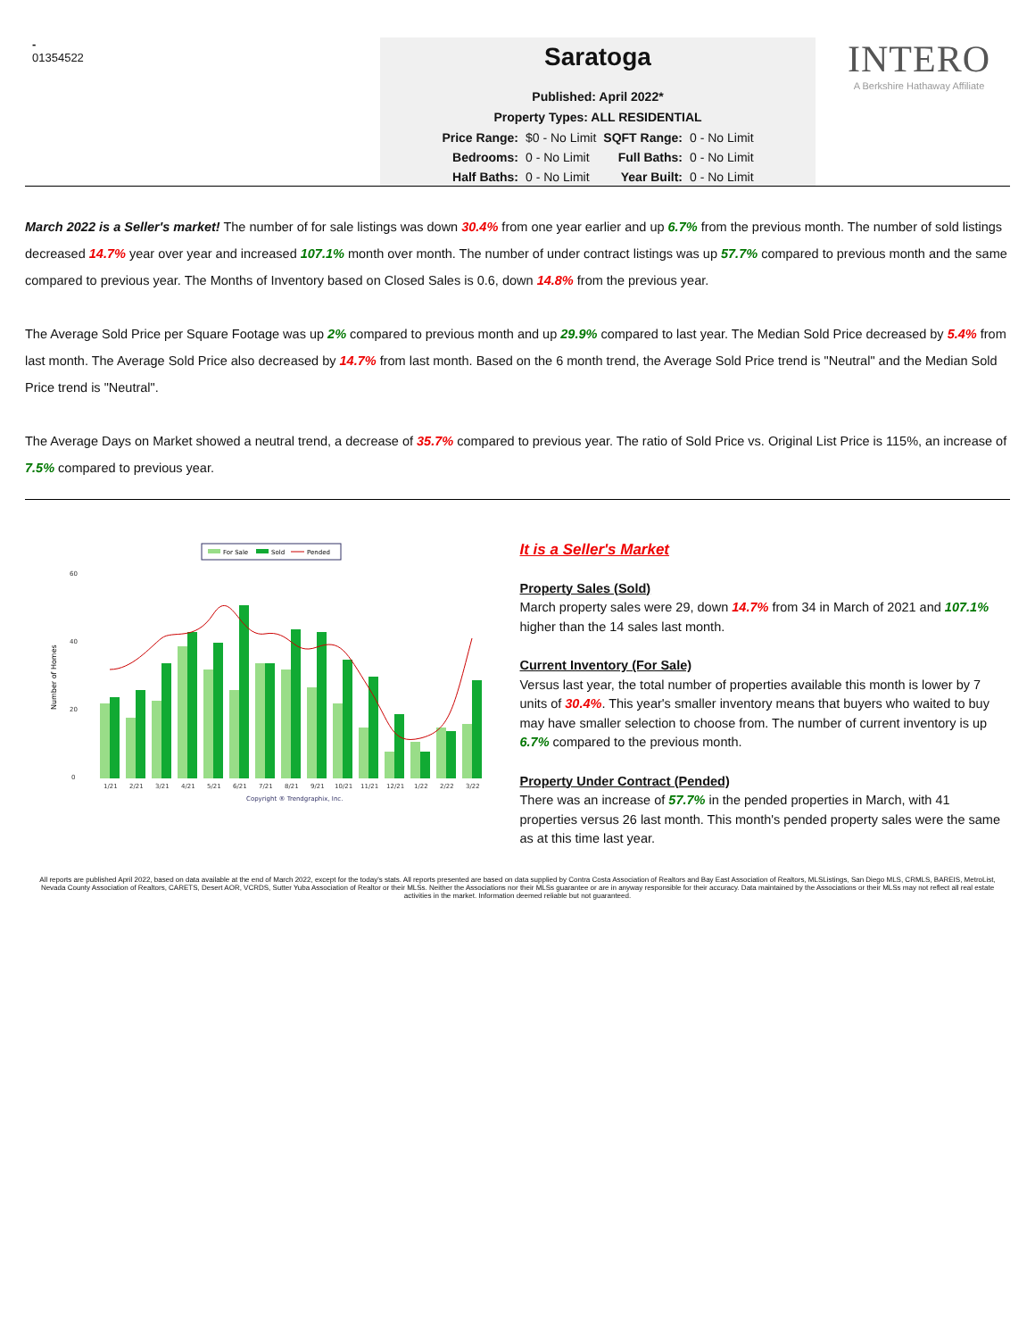-
01354522
Saratoga
Published: April 2022*
Property Types: ALL RESIDENTIAL
Price Range: $0 - No Limit SQFT Range: 0 - No Limit Bedrooms: 0 - No Limit Full Baths: 0 - No Limit Half Baths: 0 - No Limit Year Built: 0 - No Limit
INTERO
A Berkshire Hathaway Affiliate
March 2022 is a Seller's market! The number of for sale listings was down 30.4% from one year earlier and up 6.7% from the previous month. The number of sold listings decreased 14.7% year over year and increased 107.1% month over month. The number of under contract listings was up 57.7% compared to previous month and the same compared to previous year. The Months of Inventory based on Closed Sales is 0.6, down 14.8% from the previous year.
The Average Sold Price per Square Footage was up 2% compared to previous month and up 29.9% compared to last year. The Median Sold Price decreased by 5.4% from last month. The Average Sold Price also decreased by 14.7% from last month. Based on the 6 month trend, the Average Sold Price trend is "Neutral" and the Median Sold Price trend is "Neutral".
The Average Days on Market showed a neutral trend, a decrease of 35.7% compared to previous year. The ratio of Sold Price vs. Original List Price is 115%, an increase of 7.5% compared to previous year.
For Sale
Sold
Pended
60
40
20
0
Number of Homes
1/21
2/21
3/21
4/21
5/21
6/21
7/21
8/21
9/21
10/21
11/21
12/21
1/22
2/22
3/22
Copyright ® Trendgraphix, Inc.
It is a Seller's Market
Property Sales (Sold)
March property sales were 29, down 14.7% from 34 in March of 2021 and 107.1% higher than the 14 sales last month.
Current Inventory (For Sale)
Versus last year, the total number of properties available this month is lower by 7 units of 30.4%. This year's smaller inventory means that buyers who waited to buy may have smaller selection to choose from. The number of current inventory is up 6.7% compared to the previous month.
Property Under Contract (Pended)
There was an increase of 57.7% in the pended properties in March, with 41 properties versus 26 last month. This month's pended property sales were the same as at this time last year.
All reports are published April 2022, based on data available at the end of March 2022, except for the today's stats. All reports presented are based on data supplied by Contra Costa Association of Realtors and Bay East Association of Realtors, MLSListings, San Diego MLS, CRMLS, BAREIS, MetroList, Nevada County Association of Realtors, CARETS, Desert AOR, VCRDS, Sutter Yuba Association of Realtor or their MLSs. Neither the Associations nor their MLSs guarantee or are in anyway responsible for their accuracy. Data maintained by the Associations or their MLSs may not reflect all real estate activities in the market. Information deemed reliable but not guaranteed.